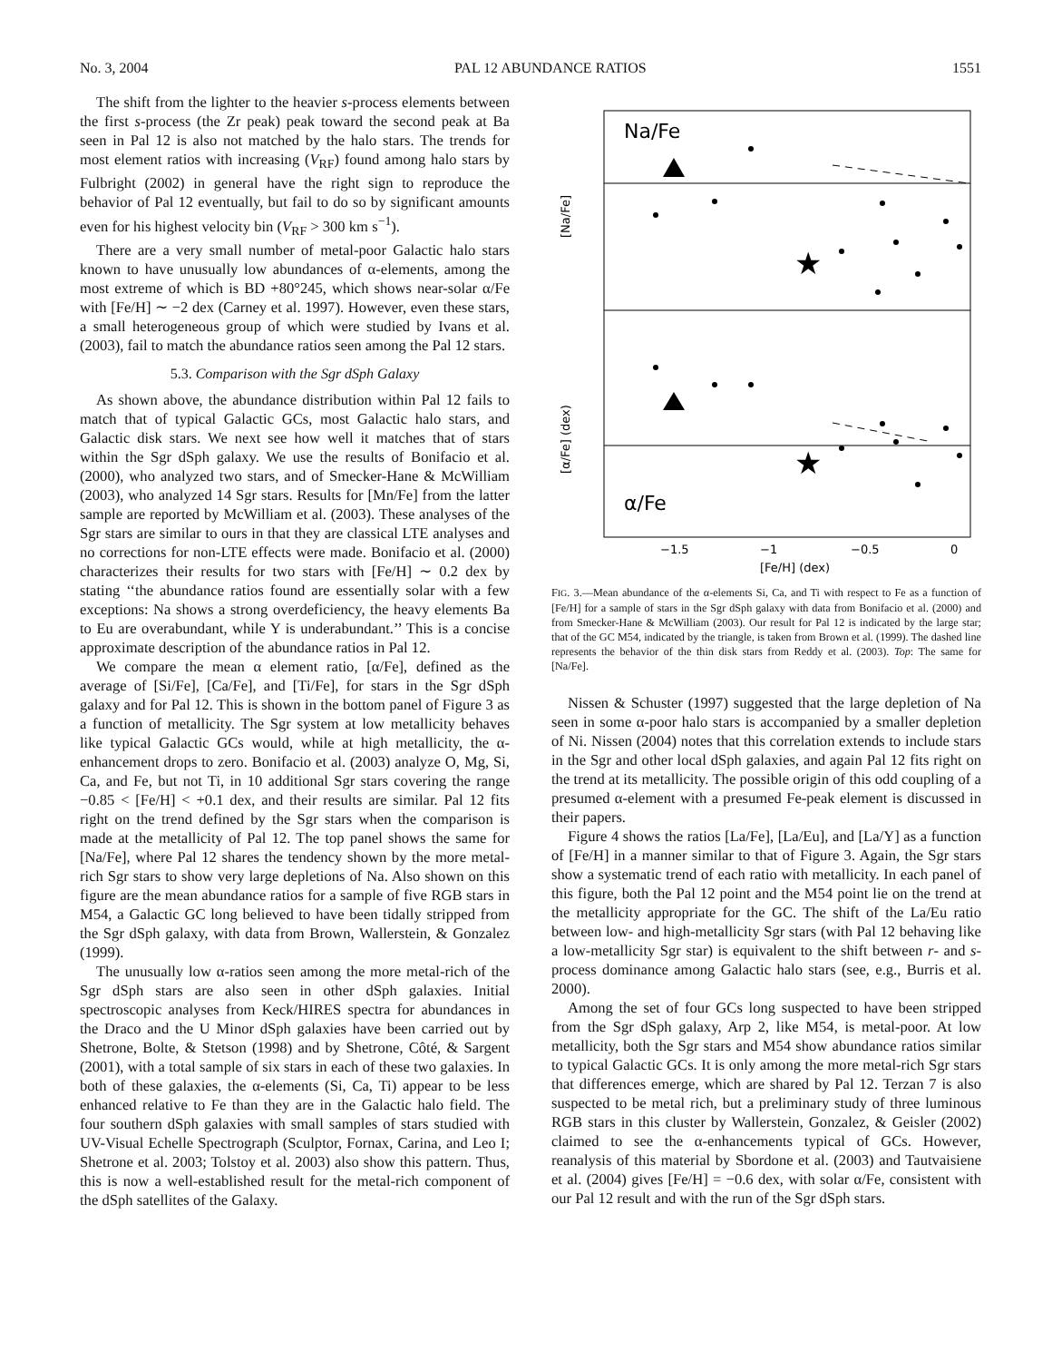No. 3, 2004 PAL 12 ABUNDANCE RATIOS 1551
The shift from the lighter to the heavier s-process elements between the first s-process (the Zr peak) peak toward the second peak at Ba seen in Pal 12 is also not matched by the halo stars. The trends for most element ratios with increasing (V<sub>RF</sub>) found among halo stars by Fulbright (2002) in general have the right sign to reproduce the behavior of Pal 12 eventually, but fail to do so by significant amounts even for his highest velocity bin (V<sub>RF</sub> > 300 km s<sup>−1</sup>).
There are a very small number of metal-poor Galactic halo stars known to have unusually low abundances of α-elements, among the most extreme of which is BD +80°245, which shows near-solar α/Fe with [Fe/H] ∼ −2 dex (Carney et al. 1997). However, even these stars, a small heterogeneous group of which were studied by Ivans et al. (2003), fail to match the abundance ratios seen among the Pal 12 stars.
5.3. Comparison with the Sgr dSph Galaxy
As shown above, the abundance distribution within Pal 12 fails to match that of typical Galactic GCs, most Galactic halo stars, and Galactic disk stars. We next see how well it matches that of stars within the Sgr dSph galaxy. We use the results of Bonifacio et al. (2000), who analyzed two stars, and of Smecker-Hane & McWilliam (2003), who analyzed 14 Sgr stars. Results for [Mn/Fe] from the latter sample are reported by McWilliam et al. (2003). These analyses of the Sgr stars are similar to ours in that they are classical LTE analyses and no corrections for non-LTE effects were made. Bonifacio et al. (2000) characterizes their results for two stars with [Fe/H] ∼ 0.2 dex by stating ‘‘the abundance ratios found are essentially solar with a few exceptions: Na shows a strong overdeficiency, the heavy elements Ba to Eu are overabundant, while Y is underabundant.’’ This is a concise approximate description of the abundance ratios in Pal 12.
We compare the mean α element ratio, [α/Fe], defined as the average of [Si/Fe], [Ca/Fe], and [Ti/Fe], for stars in the Sgr dSph galaxy and for Pal 12. This is shown in the bottom panel of Figure 3 as a function of metallicity. The Sgr system at low metallicity behaves like typical Galactic GCs would, while at high metallicity, the α-enhancement drops to zero. Bonifacio et al. (2003) analyze O, Mg, Si, Ca, and Fe, but not Ti, in 10 additional Sgr stars covering the range −0.85 < [Fe/H] < +0.1 dex, and their results are similar. Pal 12 fits right on the trend defined by the Sgr stars when the comparison is made at the metallicity of Pal 12. The top panel shows the same for [Na/Fe], where Pal 12 shares the tendency shown by the more metal-rich Sgr stars to show very large depletions of Na. Also shown on this figure are the mean abundance ratios for a sample of five RGB stars in M54, a Galactic GC long believed to have been tidally stripped from the Sgr dSph galaxy, with data from Brown, Wallerstein, & Gonzalez (1999).
The unusually low α-ratios seen among the more metal-rich of the Sgr dSph stars are also seen in other dSph galaxies. Initial spectroscopic analyses from Keck/HIRES spectra for abundances in the Draco and the U Minor dSph galaxies have been carried out by Shetrone, Bolte, & Stetson (1998) and by Shetrone, Côté, & Sargent (2001), with a total sample of six stars in each of these two galaxies. In both of these galaxies, the α-elements (Si, Ca, Ti) appear to be less enhanced relative to Fe than they are in the Galactic halo field. The four southern dSph galaxies with small samples of stars studied with UV-Visual Echelle Spectrograph (Sculptor, Fornax, Carina, and Leo I; Shetrone et al. 2003; Tolstoy et al. 2003) also show this pattern. Thus, this is now a well-established result for the metal-rich component of the dSph satellites of the Galaxy.
Na/Fe
α/Fe
★
★
[Na/Fe]
[α/Fe] (dex)
−1.5
−1
−0.5
0
[Fe/H] (dex)
FIG. 3.—Mean abundance of the α-elements Si, Ca, and Ti with respect to Fe as a function of [Fe/H] for a sample of stars in the Sgr dSph galaxy with data from Bonifacio et al. (2000) and from Smecker-Hane & McWilliam (2003). Our result for Pal 12 is indicated by the large star; that of the GC M54, indicated by the triangle, is taken from Brown et al. (1999). The dashed line represents the behavior of the thin disk stars from Reddy et al. (2003). Top: The same for [Na/Fe].
Nissen & Schuster (1997) suggested that the large depletion of Na seen in some α-poor halo stars is accompanied by a smaller depletion of Ni. Nissen (2004) notes that this correlation extends to include stars in the Sgr and other local dSph galaxies, and again Pal 12 fits right on the trend at its metallicity. The possible origin of this odd coupling of a presumed α-element with a presumed Fe-peak element is discussed in their papers.
Figure 4 shows the ratios [La/Fe], [La/Eu], and [La/Y] as a function of [Fe/H] in a manner similar to that of Figure 3. Again, the Sgr stars show a systematic trend of each ratio with metallicity. In each panel of this figure, both the Pal 12 point and the M54 point lie on the trend at the metallicity appropriate for the GC. The shift of the La/Eu ratio between low- and high-metallicity Sgr stars (with Pal 12 behaving like a low-metallicity Sgr star) is equivalent to the shift between r- and s-process dominance among Galactic halo stars (see, e.g., Burris et al. 2000).
Among the set of four GCs long suspected to have been stripped from the Sgr dSph galaxy, Arp 2, like M54, is metal-poor. At low metallicity, both the Sgr stars and M54 show abundance ratios similar to typical Galactic GCs. It is only among the more metal-rich Sgr stars that differences emerge, which are shared by Pal 12. Terzan 7 is also suspected to be metal rich, but a preliminary study of three luminous RGB stars in this cluster by Wallerstein, Gonzalez, & Geisler (2002) claimed to see the α-enhancements typical of GCs. However, reanalysis of this material by Sbordone et al. (2003) and Tautvaisiene et al. (2004) gives [Fe/H] = −0.6 dex, with solar α/Fe, consistent with our Pal 12 result and with the run of the Sgr dSph stars.